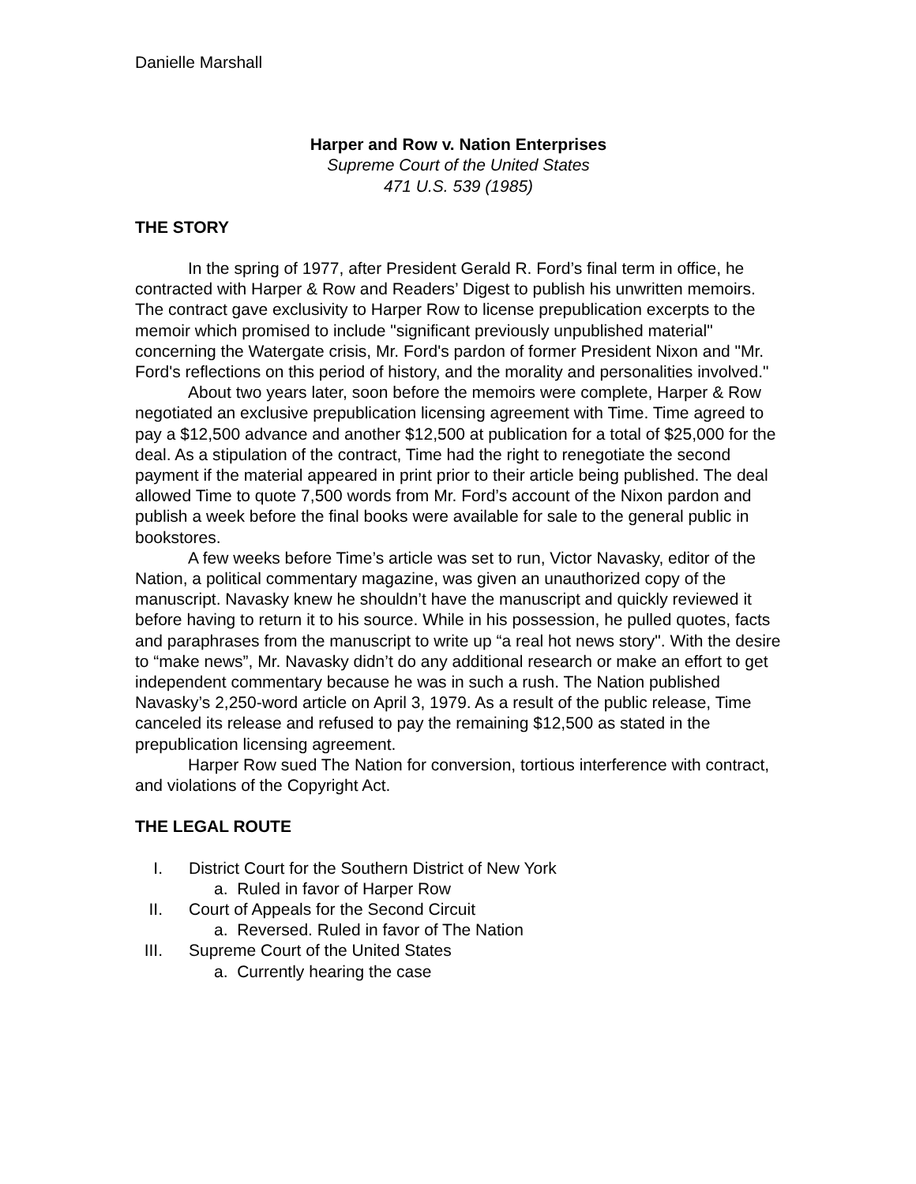Danielle Marshall
Harper and Row v. Nation Enterprises
Supreme Court of the United States
471 U.S. 539 (1985)
THE STORY
In the spring of 1977, after President Gerald R. Ford’s final term in office, he contracted with Harper & Row and Readers’ Digest to publish his unwritten memoirs. The contract gave exclusivity to Harper Row to license prepublication excerpts to the memoir which promised to include "significant previously unpublished material" concerning the Watergate crisis, Mr. Ford's pardon of former President Nixon and "Mr. Ford's reflections on this period of history, and the morality and personalities involved."
About two years later, soon before the memoirs were complete, Harper & Row negotiated an exclusive prepublication licensing agreement with Time. Time agreed to pay a $12,500 advance and another $12,500 at publication for a total of $25,000 for the deal. As a stipulation of the contract, Time had the right to renegotiate the second payment if the material appeared in print prior to their article being published. The deal allowed Time to quote 7,500 words from Mr. Ford’s account of the Nixon pardon and publish a week before the final books were available for sale to the general public in bookstores.
A few weeks before Time’s article was set to run, Victor Navasky, editor of the Nation, a political commentary magazine, was given an unauthorized copy of the manuscript. Navasky knew he shouldn’t have the manuscript and quickly reviewed it before having to return it to his source. While in his possession, he pulled quotes, facts and paraphrases from the manuscript to write up “a real hot news story". With the desire to “make news”, Mr. Navasky didn’t do any additional research or make an effort to get independent commentary because he was in such a rush. The Nation published Navasky’s 2,250-word article on April 3, 1979. As a result of the public release, Time canceled its release and refused to pay the remaining $12,500 as stated in the prepublication licensing agreement.
Harper Row sued The Nation for conversion, tortious interference with contract, and violations of the Copyright Act.
THE LEGAL ROUTE
I. District Court for the Southern District of New York
a. Ruled in favor of Harper Row
II. Court of Appeals for the Second Circuit
a. Reversed. Ruled in favor of The Nation
III. Supreme Court of the United States
a. Currently hearing the case